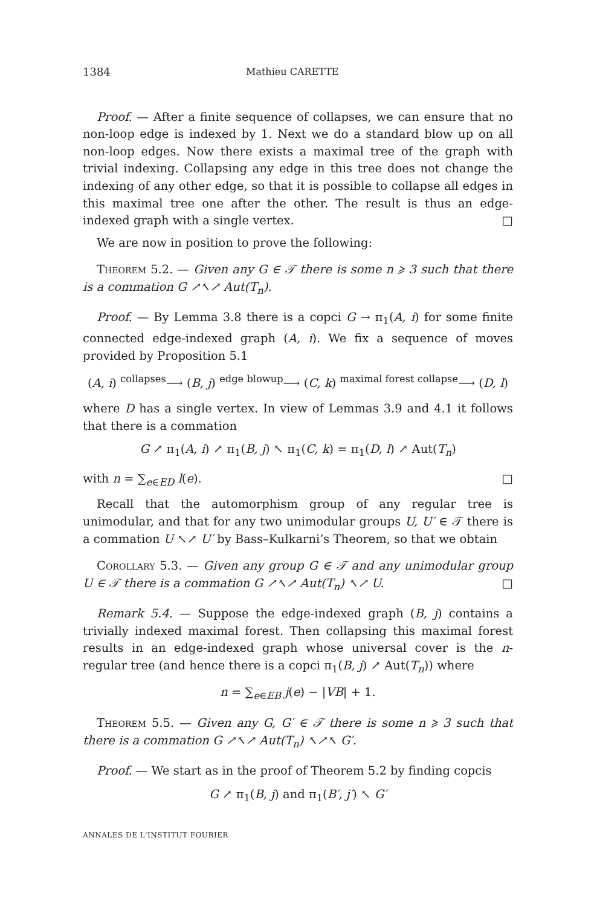1384 Mathieu CARETTE
Proof. — After a finite sequence of collapses, we can ensure that no non-loop edge is indexed by 1. Next we do a standard blow up on all non-loop edges. Now there exists a maximal tree of the graph with trivial indexing. Collapsing any edge in this tree does not change the indexing of any other edge, so that it is possible to collapse all edges in this maximal tree one after the other. The result is thus an edge-indexed graph with a single vertex. □
We are now in position to prove the following:
Theorem 5.2. — Given any G ∈ 𝒯 there is some n ⩾ 3 such that there is a commation G ↗↖↗ Aut(T<sub>n</sub>).
Proof. — By Lemma 3.8 there is a copci G → π<sub>1</sub>(A, i) for some finite connected edge-indexed graph (A, i). We fix a sequence of moves provided by Proposition 5.1
(A, i) <sup>collapses</sup>⟶ (B, j) <sup>edge blowup</sup>⟶ (C, k) <sup>maximal forest collapse</sup>⟶ (D, l)
where D has a single vertex. In view of Lemmas 3.9 and 4.1 it follows that there is a commation
G ↗ π<sub>1</sub>(A, i) ↗ π<sub>1</sub>(B, j) ↖ π<sub>1</sub>(C, k) = π<sub>1</sub>(D, l) ↗ Aut(T<sub>n</sub>)
with n = ∑<sub>e∈ED</sub> l(e). □
Recall that the automorphism group of any regular tree is unimodular, and that for any two unimodular groups U, U′ ∈ 𝒯 there is a commation U ↖↗ U′ by Bass–Kulkarni’s Theorem, so that we obtain
Corollary 5.3. — Given any group G ∈ 𝒯 and any unimodular group U ∈ 𝒯 there is a commation G ↗↖↗ Aut(T<sub>n</sub>) ↖↗ U. □
Remark 5.4. — Suppose the edge-indexed graph (B, j) contains a trivially indexed maximal forest. Then collapsing this maximal forest results in an edge-indexed graph whose universal cover is the n-regular tree (and hence there is a copci π<sub>1</sub>(B, j) ↗ Aut(T<sub>n</sub>)) where
n = ∑<sub>e∈EB</sub> j(e) − |VB| + 1.
Theorem 5.5. — Given any G, G′ ∈ 𝒯 there is some n ⩾ 3 such that there is a commation G ↗↖↗ Aut(T<sub>n</sub>) ↖↗↖ G′.
Proof. — We start as in the proof of Theorem 5.2 by finding copcis
G ↗ π<sub>1</sub>(B, j) and π<sub>1</sub>(B′, j′) ↖ G′
ANNALES DE L'INSTITUT FOURIER